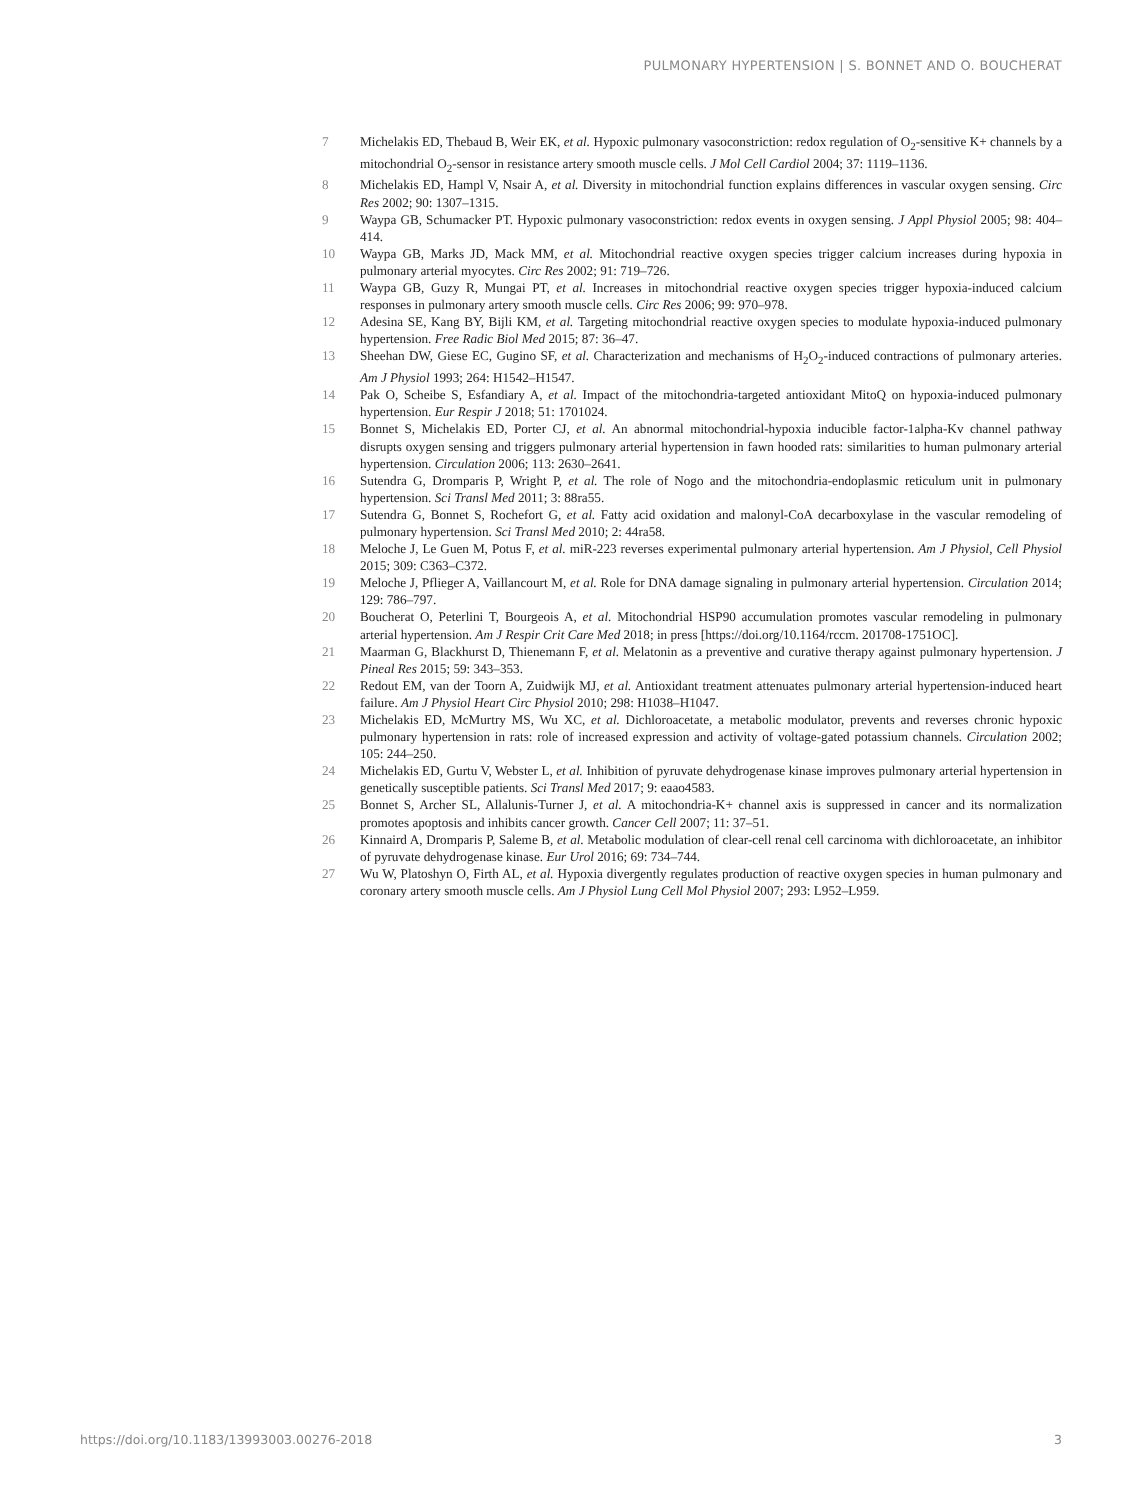PULMONARY HYPERTENSION | S. BONNET AND O. BOUCHERAT
7 Michelakis ED, Thebaud B, Weir EK, et al. Hypoxic pulmonary vasoconstriction: redox regulation of O<sub>2</sub>-sensitive K+ channels by a mitochondrial O<sub>2</sub>-sensor in resistance artery smooth muscle cells. J Mol Cell Cardiol 2004; 37: 1119–1136.
8 Michelakis ED, Hampl V, Nsair A, et al. Diversity in mitochondrial function explains differences in vascular oxygen sensing. Circ Res 2002; 90: 1307–1315.
9 Waypa GB, Schumacker PT. Hypoxic pulmonary vasoconstriction: redox events in oxygen sensing. J Appl Physiol 2005; 98: 404–414.
10 Waypa GB, Marks JD, Mack MM, et al. Mitochondrial reactive oxygen species trigger calcium increases during hypoxia in pulmonary arterial myocytes. Circ Res 2002; 91: 719–726.
11 Waypa GB, Guzy R, Mungai PT, et al. Increases in mitochondrial reactive oxygen species trigger hypoxia-induced calcium responses in pulmonary artery smooth muscle cells. Circ Res 2006; 99: 970–978.
12 Adesina SE, Kang BY, Bijli KM, et al. Targeting mitochondrial reactive oxygen species to modulate hypoxia-induced pulmonary hypertension. Free Radic Biol Med 2015; 87: 36–47.
13 Sheehan DW, Giese EC, Gugino SF, et al. Characterization and mechanisms of H<sub>2</sub>O<sub>2</sub>-induced contractions of pulmonary arteries. Am J Physiol 1993; 264: H1542–H1547.
14 Pak O, Scheibe S, Esfandiary A, et al. Impact of the mitochondria-targeted antioxidant MitoQ on hypoxia-induced pulmonary hypertension. Eur Respir J 2018; 51: 1701024.
15 Bonnet S, Michelakis ED, Porter CJ, et al. An abnormal mitochondrial-hypoxia inducible factor-1alpha-Kv channel pathway disrupts oxygen sensing and triggers pulmonary arterial hypertension in fawn hooded rats: similarities to human pulmonary arterial hypertension. Circulation 2006; 113: 2630–2641.
16 Sutendra G, Dromparis P, Wright P, et al. The role of Nogo and the mitochondria-endoplasmic reticulum unit in pulmonary hypertension. Sci Transl Med 2011; 3: 88ra55.
17 Sutendra G, Bonnet S, Rochefort G, et al. Fatty acid oxidation and malonyl-CoA decarboxylase in the vascular remodeling of pulmonary hypertension. Sci Transl Med 2010; 2: 44ra58.
18 Meloche J, Le Guen M, Potus F, et al. miR-223 reverses experimental pulmonary arterial hypertension. Am J Physiol, Cell Physiol 2015; 309: C363–C372.
19 Meloche J, Pflieger A, Vaillancourt M, et al. Role for DNA damage signaling in pulmonary arterial hypertension. Circulation 2014; 129: 786–797.
20 Boucherat O, Peterlini T, Bourgeois A, et al. Mitochondrial HSP90 accumulation promotes vascular remodeling in pulmonary arterial hypertension. Am J Respir Crit Care Med 2018; in press [https://doi.org/10.1164/rccm. 201708-1751OC].
21 Maarman G, Blackhurst D, Thienemann F, et al. Melatonin as a preventive and curative therapy against pulmonary hypertension. J Pineal Res 2015; 59: 343–353.
22 Redout EM, van der Toorn A, Zuidwijk MJ, et al. Antioxidant treatment attenuates pulmonary arterial hypertension-induced heart failure. Am J Physiol Heart Circ Physiol 2010; 298: H1038–H1047.
23 Michelakis ED, McMurtry MS, Wu XC, et al. Dichloroacetate, a metabolic modulator, prevents and reverses chronic hypoxic pulmonary hypertension in rats: role of increased expression and activity of voltage-gated potassium channels. Circulation 2002; 105: 244–250.
24 Michelakis ED, Gurtu V, Webster L, et al. Inhibition of pyruvate dehydrogenase kinase improves pulmonary arterial hypertension in genetically susceptible patients. Sci Transl Med 2017; 9: eaao4583.
25 Bonnet S, Archer SL, Allalunis-Turner J, et al. A mitochondria-K+ channel axis is suppressed in cancer and its normalization promotes apoptosis and inhibits cancer growth. Cancer Cell 2007; 11: 37–51.
26 Kinnaird A, Dromparis P, Saleme B, et al. Metabolic modulation of clear-cell renal cell carcinoma with dichloroacetate, an inhibitor of pyruvate dehydrogenase kinase. Eur Urol 2016; 69: 734–744.
27 Wu W, Platoshyn O, Firth AL, et al. Hypoxia divergently regulates production of reactive oxygen species in human pulmonary and coronary artery smooth muscle cells. Am J Physiol Lung Cell Mol Physiol 2007; 293: L952–L959.
https://doi.org/10.1183/13993003.00276-2018 3